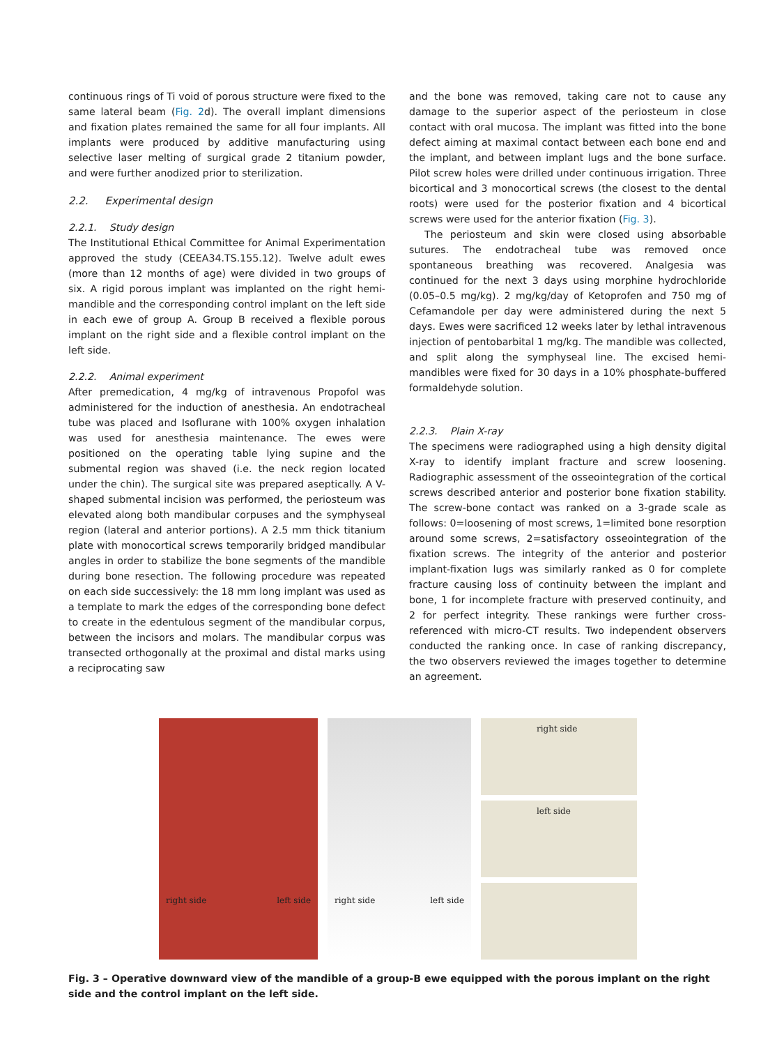continuous rings of Ti void of porous structure were fixed to the same lateral beam (Fig. 2d). The overall implant dimensions and fixation plates remained the same for all four implants. All implants were produced by additive manufacturing using selective laser melting of surgical grade 2 titanium powder, and were further anodized prior to sterilization.
2.2. Experimental design
2.2.1. Study design
The Institutional Ethical Committee for Animal Experimentation approved the study (CEEA34.TS.155.12). Twelve adult ewes (more than 12 months of age) were divided in two groups of six. A rigid porous implant was implanted on the right hemi-mandible and the corresponding control implant on the left side in each ewe of group A. Group B received a flexible porous implant on the right side and a flexible control implant on the left side.
2.2.2. Animal experiment
After premedication, 4 mg/kg of intravenous Propofol was administered for the induction of anesthesia. An endotracheal tube was placed and Isoflurane with 100% oxygen inhalation was used for anesthesia maintenance. The ewes were positioned on the operating table lying supine and the submental region was shaved (i.e. the neck region located under the chin). The surgical site was prepared aseptically. A V-shaped submental incision was performed, the periosteum was elevated along both mandibular corpuses and the symphyseal region (lateral and anterior portions). A 2.5 mm thick titanium plate with monocortical screws temporarily bridged mandibular angles in order to stabilize the bone segments of the mandible during bone resection. The following procedure was repeated on each side successively: the 18 mm long implant was used as a template to mark the edges of the corresponding bone defect to create in the edentulous segment of the mandibular corpus, between the incisors and molars. The mandibular corpus was transected orthogonally at the proximal and distal marks using a reciprocating saw
and the bone was removed, taking care not to cause any damage to the superior aspect of the periosteum in close contact with oral mucosa. The implant was fitted into the bone defect aiming at maximal contact between each bone end and the implant, and between implant lugs and the bone surface. Pilot screw holes were drilled under continuous irrigation. Three bicortical and 3 monocortical screws (the closest to the dental roots) were used for the posterior fixation and 4 bicortical screws were used for the anterior fixation (Fig. 3).
The periosteum and skin were closed using absorbable sutures. The endotracheal tube was removed once spontaneous breathing was recovered. Analgesia was continued for the next 3 days using morphine hydrochloride (0.05–0.5 mg/kg). 2 mg/kg/day of Ketoprofen and 750 mg of Cefamandole per day were administered during the next 5 days. Ewes were sacrificed 12 weeks later by lethal intravenous injection of pentobarbital 1 mg/kg. The mandible was collected, and split along the symphyseal line. The excised hemi-mandibles were fixed for 30 days in a 10% phosphate-buffered formaldehyde solution.
2.2.3. Plain X-ray
The specimens were radiographed using a high density digital X-ray to identify implant fracture and screw loosening. Radiographic assessment of the osseointegration of the cortical screws described anterior and posterior bone fixation stability. The screw-bone contact was ranked on a 3-grade scale as follows: 0=loosening of most screws, 1=limited bone resorption around some screws, 2=satisfactory osseointegration of the fixation screws. The integrity of the anterior and posterior implant-fixation lugs was similarly ranked as 0 for complete fracture causing loss of continuity between the implant and bone, 1 for incomplete fracture with preserved continuity, and 2 for perfect integrity. These rankings were further cross-referenced with micro-CT results. Two independent observers conducted the ranking once. In case of ranking discrepancy, the two observers reviewed the images together to determine an agreement.
right side left side right side left side
right side
left side
Fig. 3 – Operative downward view of the mandible of a group-B ewe equipped with the porous implant on the right side and the control implant on the left side.